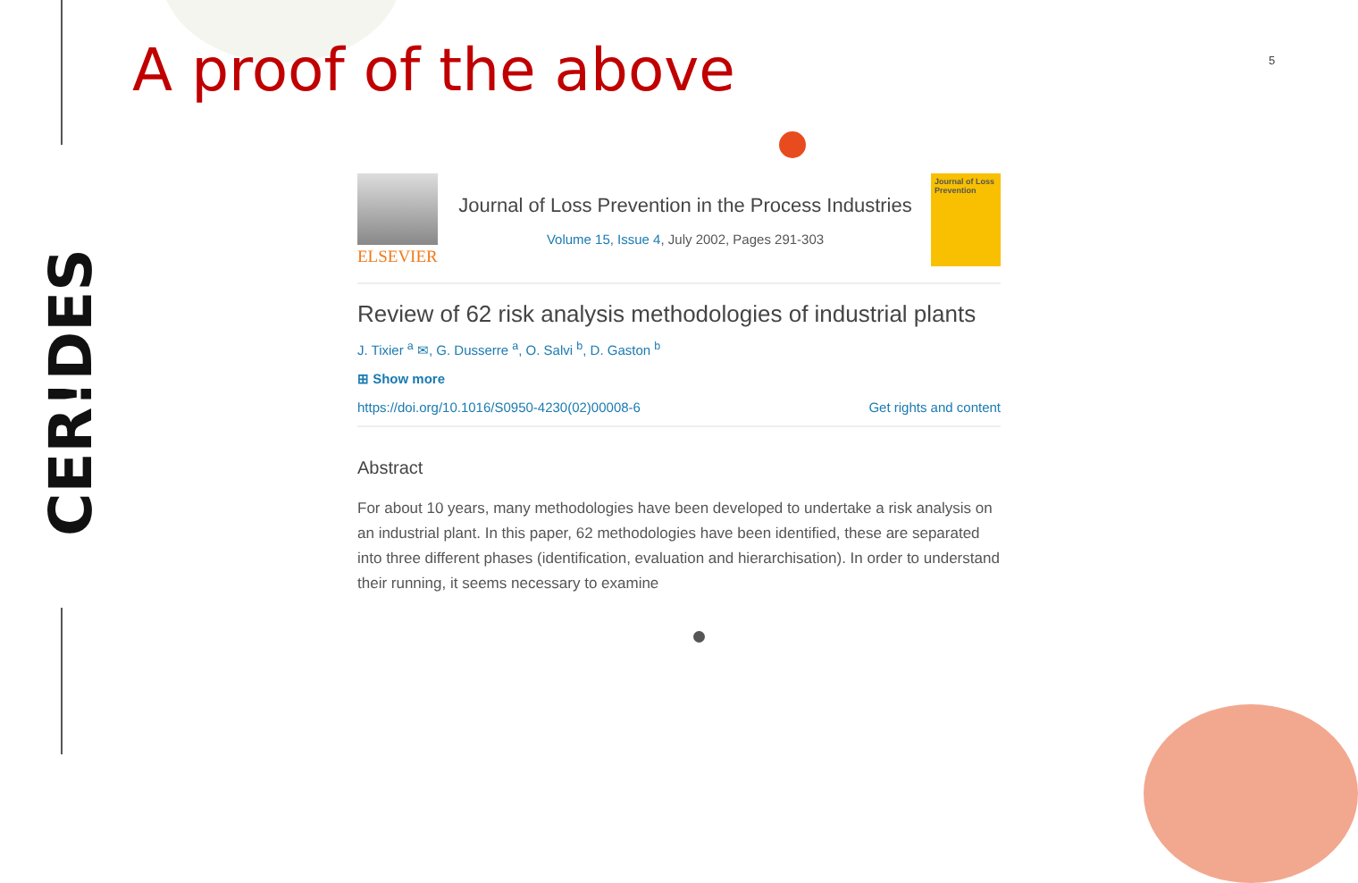CER!DES
A proof of the above 5
ELSEVIER
Journal of Loss Prevention in the Process Industries
Volume 15, Issue 4, July 2002, Pages 291-303
Journal of Loss Prevention
Review of 62 risk analysis methodologies of industrial plants
J. Tixier <sup>a</sup> ✉, G. Dusserre <sup>a</sup>, O. Salvi <sup>b</sup>, D. Gaston <sup>b</sup>
⊞ Show more
https://doi.org/10.1016/S0950-4230(02)00008-6 Get rights and content
Abstract
For about 10 years, many methodologies have been developed to undertake a risk analysis on an industrial plant. In this paper, 62 methodologies have been identified, these are separated into three different phases (identification, evaluation and hierarchisation). In order to understand their running, it seems necessary to examine